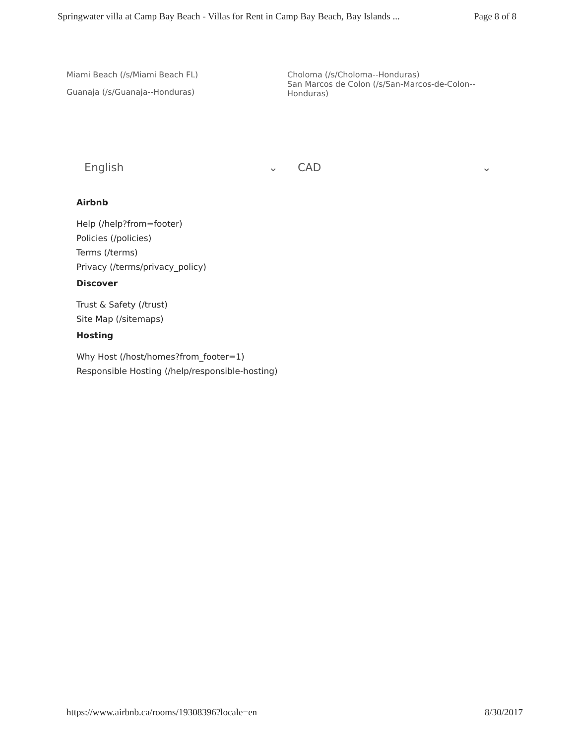Springwater villa at Camp Bay Beach - Villas for Rent in Camp Bay Beach, Bay Islands ... Page 8 of 8
Miami Beach (/s/Miami Beach FL)
Guanaja (/s/Guanaja--Honduras)
Choloma (/s/Choloma--Honduras)
San Marcos de Colon (/s/San-Marcos-de-Colon--Honduras)
English ⌄ CAD ⌄
Airbnb
Help (/help?from=footer)
Policies (/policies)
Terms (/terms)
Privacy (/terms/privacy_policy)
Discover
Trust & Safety (/trust)
Site Map (/sitemaps)
Hosting
Why Host (/host/homes?from_footer=1)
Responsible Hosting (/help/responsible-hosting)
https://www.airbnb.ca/rooms/19308396?locale=en 8/30/2017